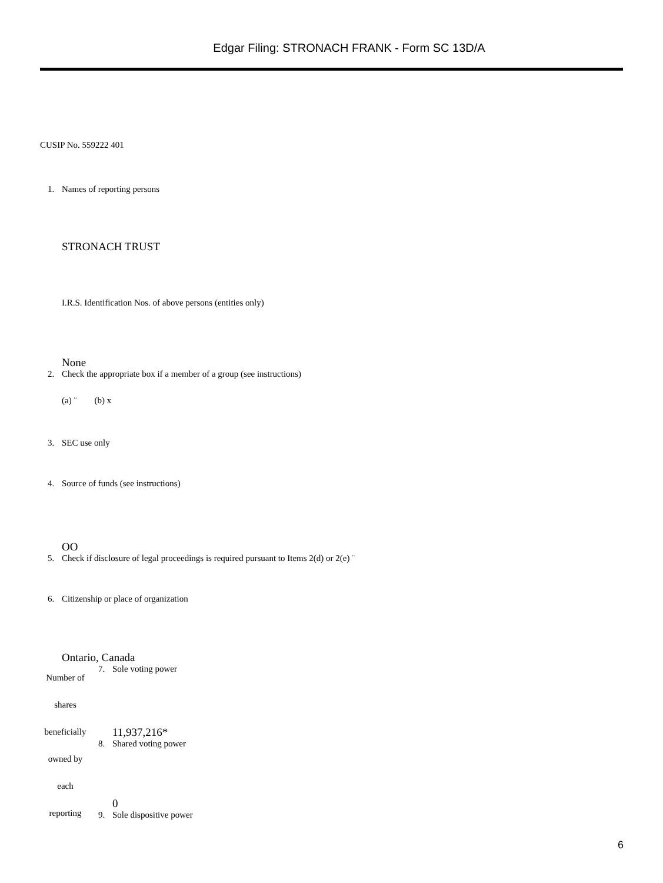Edgar Filing: STRONACH FRANK - Form SC 13D/A
CUSIP No. 559222 401
1. Names of reporting persons
STRONACH TRUST
I.R.S. Identification Nos. of above persons (entities only)
None
2. Check the appropriate box if a member of a group (see instructions)
(a) ¨ (b) x
3. SEC use only
4. Source of funds (see instructions)
OO
5. Check if disclosure of legal proceedings is required pursuant to Items 2(d) or 2(e) ¨
6. Citizenship or place of organization
Ontario, Canada
| Number of shares beneficially owned by each reporting | 7. Sole voting power 11,937,216* 8. Shared voting power 0 9. Sole dispositive power |
6